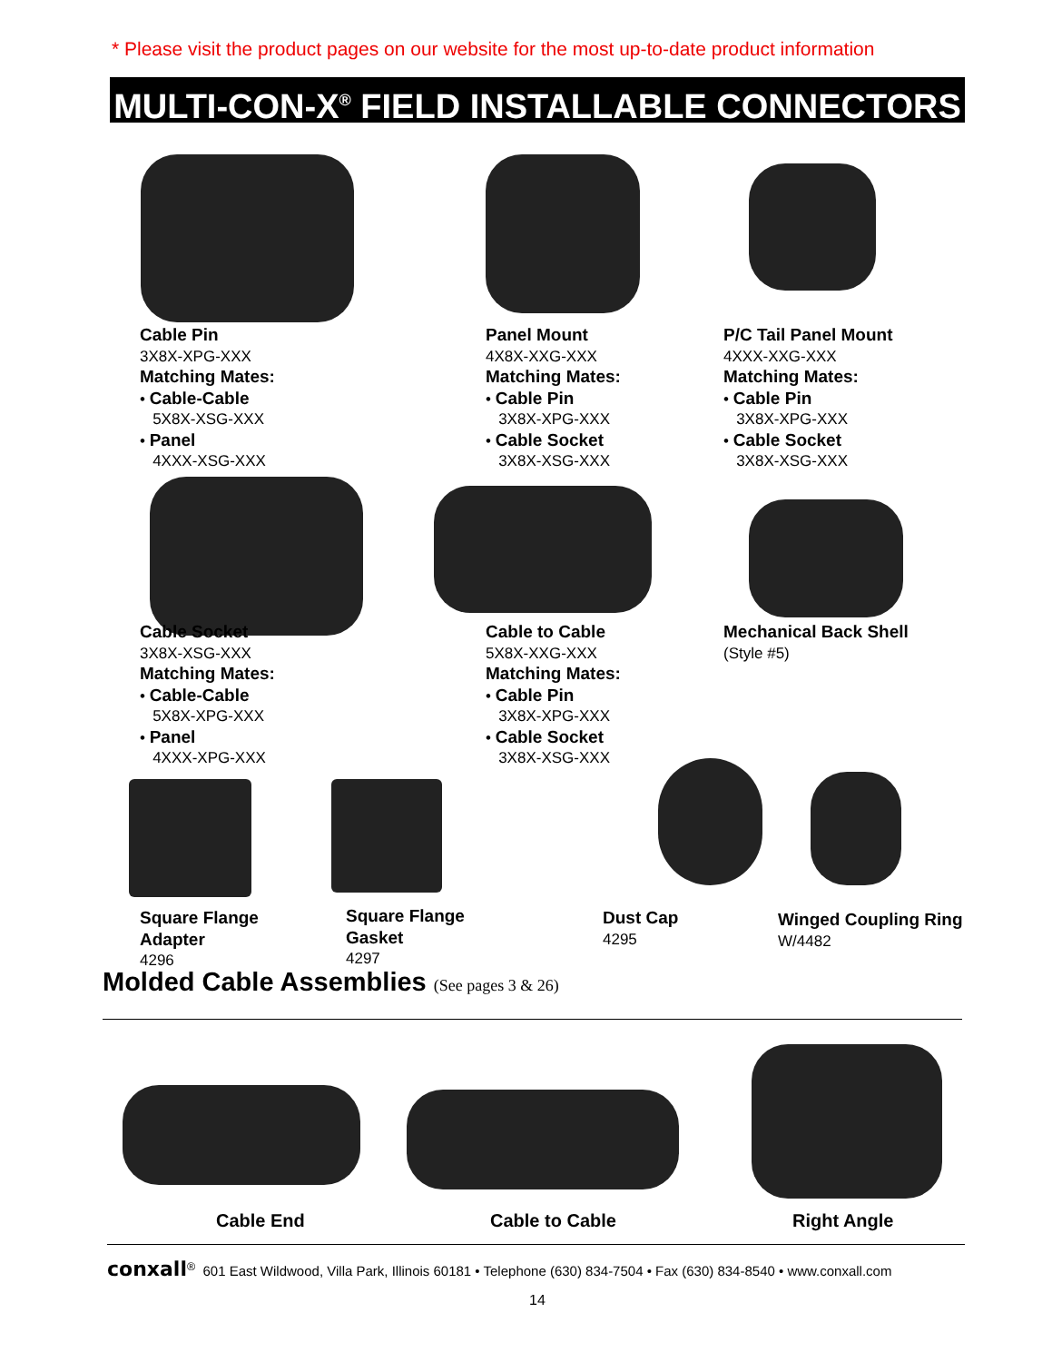* Please visit the product pages on our website for the most up-to-date product information
MULTI-CON-X<sup>®</sup> FIELD INSTALLABLE CONNECTORS
Cable Pin
3X8X-XPG-XXX
Matching Mates:
• Cable-Cable
5X8X-XSG-XXX
• Panel
4XXX-XSG-XXX
Panel Mount
4X8X-XXG-XXX
Matching Mates:
• Cable Pin
3X8X-XPG-XXX
• Cable Socket
3X8X-XSG-XXX
P/C Tail Panel Mount
4XXX-XXG-XXX
Matching Mates:
• Cable Pin
3X8X-XPG-XXX
• Cable Socket
3X8X-XSG-XXX
Cable Socket
3X8X-XSG-XXX
Matching Mates:
• Cable-Cable
5X8X-XPG-XXX
• Panel
4XXX-XPG-XXX
Cable to Cable
5X8X-XXG-XXX
Matching Mates:
• Cable Pin
3X8X-XPG-XXX
• Cable Socket
3X8X-XSG-XXX
Mechanical Back Shell
(Style #5)
Square Flange
Adapter
4296
Square Flange
Gasket
4297
Dust Cap
4295
Winged Coupling Ring
W/4482
Molded Cable Assemblies (See pages 3 & 26)
Cable End Cable to Cable Right Angle
conxall<sup>®</sup> 601 East Wildwood, Villa Park, Illinois 60181 • Telephone (630) 834-7504 • Fax (630) 834-8540 • www.conxall.com
14